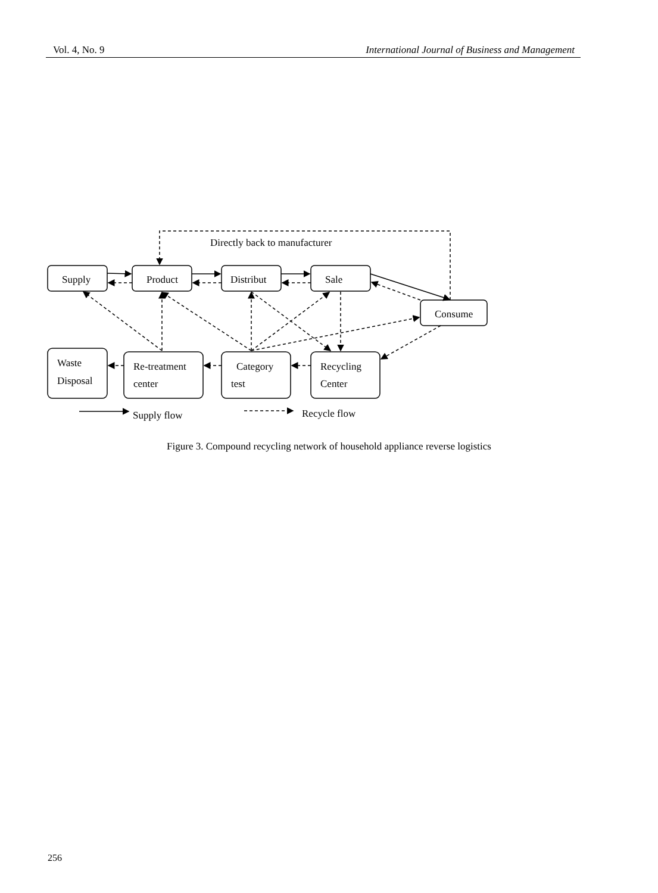Vol. 4, No. 9 International Journal of Business and Management
Directly back to manufacturer
Supply
Product
Distribut
Sale
Consume
Waste
Disposal
Re-treatment
center
Category
test
Recycling
Center
Supply flow
Recycle flow
Figure 3. Compound recycling network of household appliance reverse logistics
256